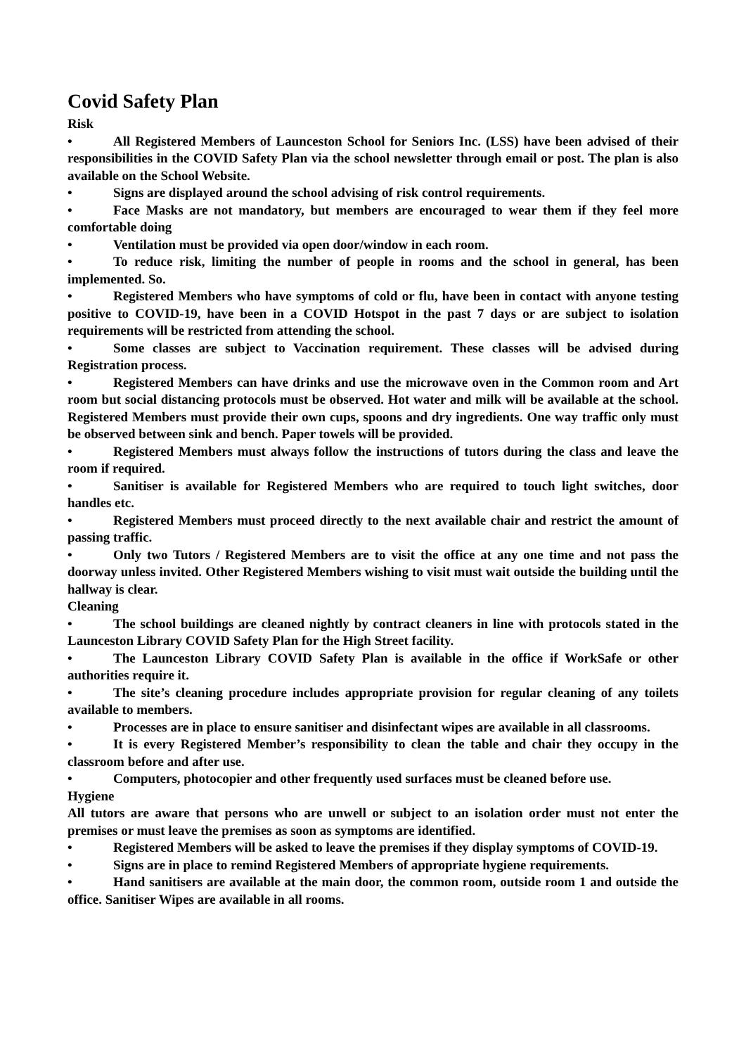Covid Safety Plan
Risk
• All Registered Members of Launceston School for Seniors Inc. (LSS) have been advised of their responsibilities in the COVID Safety Plan via the school newsletter through email or post. The plan is also available on the School Website.
• Signs are displayed around the school advising of risk control requirements.
• Face Masks are not mandatory, but members are encouraged to wear them if they feel more comfortable doing
• Ventilation must be provided via open door/window in each room.
• To reduce risk, limiting the number of people in rooms and the school in general, has been implemented. So.
• Registered Members who have symptoms of cold or flu, have been in contact with anyone testing positive to COVID-19, have been in a COVID Hotspot in the past 7 days or are subject to isolation requirements will be restricted from attending the school.
• Some classes are subject to Vaccination requirement. These classes will be advised during Registration process.
• Registered Members can have drinks and use the microwave oven in the Common room and Art room but social distancing protocols must be observed. Hot water and milk will be available at the school. Registered Members must provide their own cups, spoons and dry ingredients. One way traffic only must be observed between sink and bench. Paper towels will be provided.
• Registered Members must always follow the instructions of tutors during the class and leave the room if required.
• Sanitiser is available for Registered Members who are required to touch light switches, door handles etc.
• Registered Members must proceed directly to the next available chair and restrict the amount of passing traffic.
• Only two Tutors / Registered Members are to visit the office at any one time and not pass the doorway unless invited. Other Registered Members wishing to visit must wait outside the building until the hallway is clear.
Cleaning
• The school buildings are cleaned nightly by contract cleaners in line with protocols stated in the Launceston Library COVID Safety Plan for the High Street facility.
• The Launceston Library COVID Safety Plan is available in the office if WorkSafe or other authorities require it.
• The site’s cleaning procedure includes appropriate provision for regular cleaning of any toilets available to members.
• Processes are in place to ensure sanitiser and disinfectant wipes are available in all classrooms.
• It is every Registered Member’s responsibility to clean the table and chair they occupy in the classroom before and after use.
• Computers, photocopier and other frequently used surfaces must be cleaned before use.
Hygiene
All tutors are aware that persons who are unwell or subject to an isolation order must not enter the premises or must leave the premises as soon as symptoms are identified.
• Registered Members will be asked to leave the premises if they display symptoms of COVID-19.
• Signs are in place to remind Registered Members of appropriate hygiene requirements.
• Hand sanitisers are available at the main door, the common room, outside room 1 and outside the office. Sanitiser Wipes are available in all rooms.